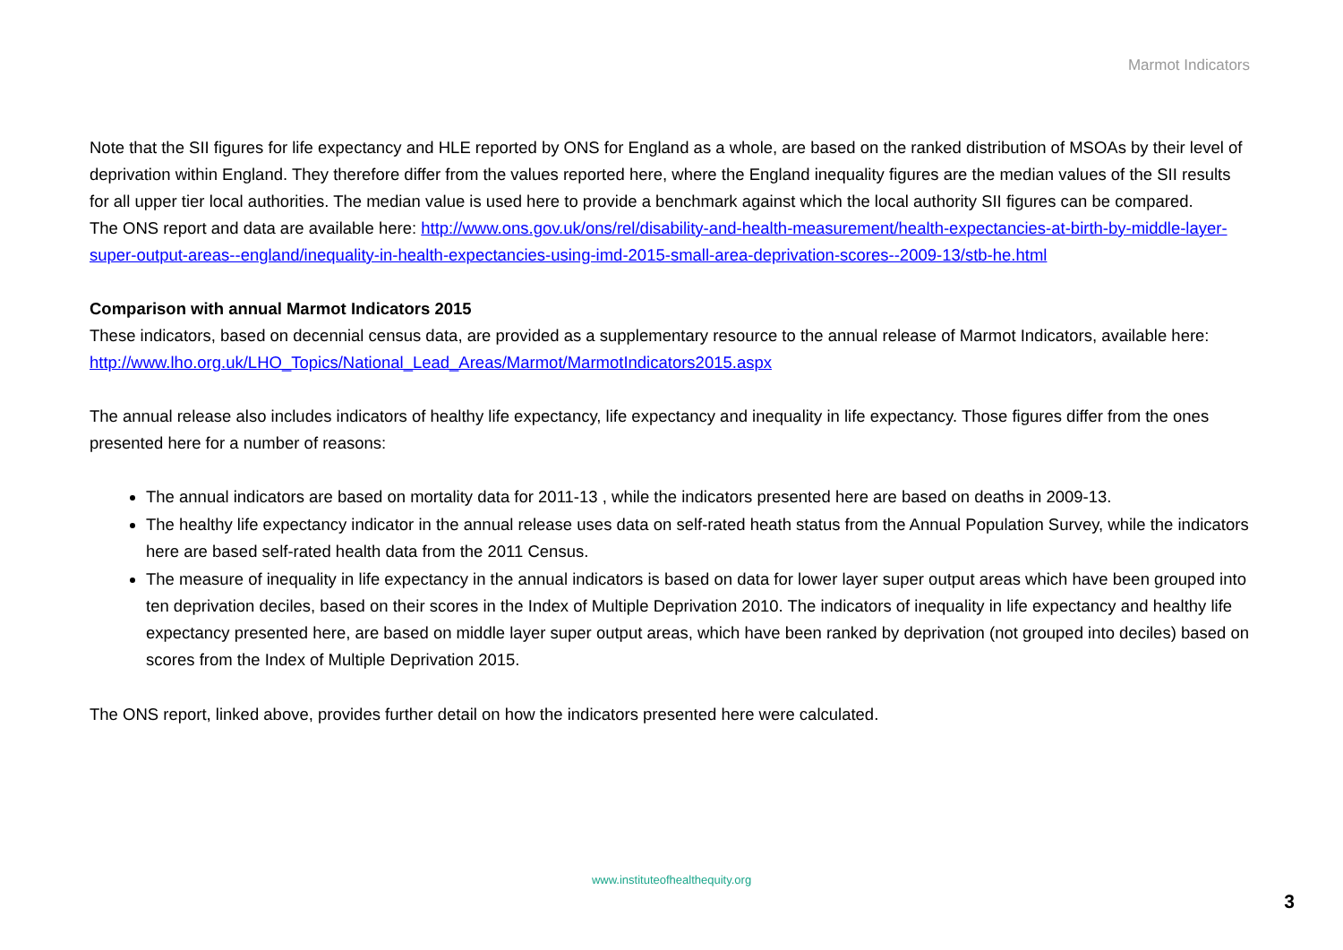Marmot Indicators
Note that the SII figures for life expectancy and HLE reported by ONS for England as a whole, are based on the ranked distribution of MSOAs by their level of deprivation within England. They therefore differ from the values reported here, where the England inequality figures are the median values of the SII results for all upper tier local authorities. The median value is used here to provide a benchmark against which the local authority SII figures can be compared.
The ONS report and data are available here: http://www.ons.gov.uk/ons/rel/disability-and-health-measurement/health-expectancies-at-birth-by-middle-layer-super-output-areas--england/inequality-in-health-expectancies-using-imd-2015-small-area-deprivation-scores--2009-13/stb-he.html
Comparison with annual Marmot Indicators 2015
These indicators, based on decennial census data, are provided as a supplementary resource to the annual release of Marmot Indicators, available here:
http://www.lho.org.uk/LHO_Topics/National_Lead_Areas/Marmot/MarmotIndicators2015.aspx
The annual release also includes indicators of healthy life expectancy, life expectancy and inequality in life expectancy. Those figures differ from the ones presented here for a number of reasons:
The annual indicators are based on mortality data for 2011-13 , while the indicators presented here are based on deaths in 2009-13.
The healthy life expectancy indicator in the annual release uses data on self-rated heath status from the Annual Population Survey, while the indicators here are based self-rated health data from the 2011 Census.
The measure of inequality in life expectancy in the annual indicators is based on data for lower layer super output areas which have been grouped into ten deprivation deciles, based on their scores in the Index of Multiple Deprivation 2010. The indicators of inequality in life expectancy and healthy life expectancy presented here, are based on middle layer super output areas, which have been ranked by deprivation (not grouped into deciles) based on scores from the Index of Multiple Deprivation 2015.
The ONS report, linked above, provides further detail on how the indicators presented here were calculated.
www.instituteofhealthequity.org
3